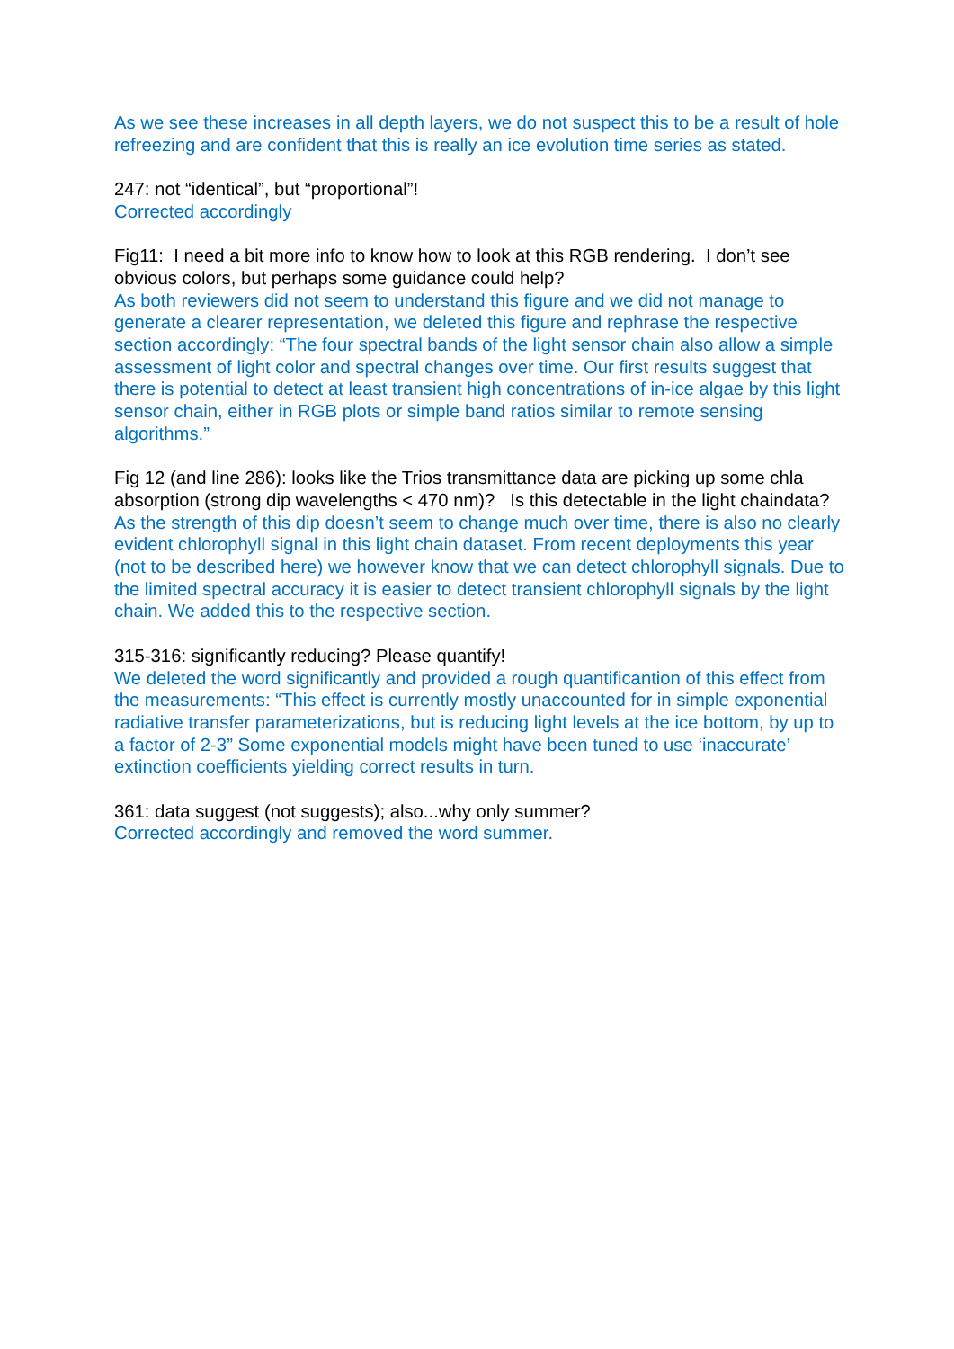As we see these increases in all depth layers, we do not suspect this to be a result of hole refreezing and are confident that this is really an ice evolution time series as stated.
247: not “identical”, but “proportional”!
Corrected accordingly
Fig11: I need a bit more info to know how to look at this RGB rendering. I don’t see obvious colors, but perhaps some guidance could help?
As both reviewers did not seem to understand this figure and we did not manage to generate a clearer representation, we deleted this figure and rephrase the respective section accordingly: “The four spectral bands of the light sensor chain also allow a simple assessment of light color and spectral changes over time. Our first results suggest that there is potential to detect at least transient high concentrations of in-ice algae by this light sensor chain, either in RGB plots or simple band ratios similar to remote sensing algorithms.”
Fig 12 (and line 286): looks like the Trios transmittance data are picking up some chla absorption (strong dip wavelengths < 470 nm)? Is this detectable in the light chaindata?
As the strength of this dip doesn’t seem to change much over time, there is also no clearly evident chlorophyll signal in this light chain dataset. From recent deployments this year (not to be described here) we however know that we can detect chlorophyll signals. Due to the limited spectral accuracy it is easier to detect transient chlorophyll signals by the light chain. We added this to the respective section.
315-316: significantly reducing? Please quantify!
We deleted the word significantly and provided a rough quantificantion of this effect from the measurements: “This effect is currently mostly unaccounted for in simple exponential radiative transfer parameterizations, but is reducing light levels at the ice bottom, by up to a factor of 2-3” Some exponential models might have been tuned to use ‘inaccurate’ extinction coefficients yielding correct results in turn.
361: data suggest (not suggests); also...why only summer?
Corrected accordingly and removed the word summer.